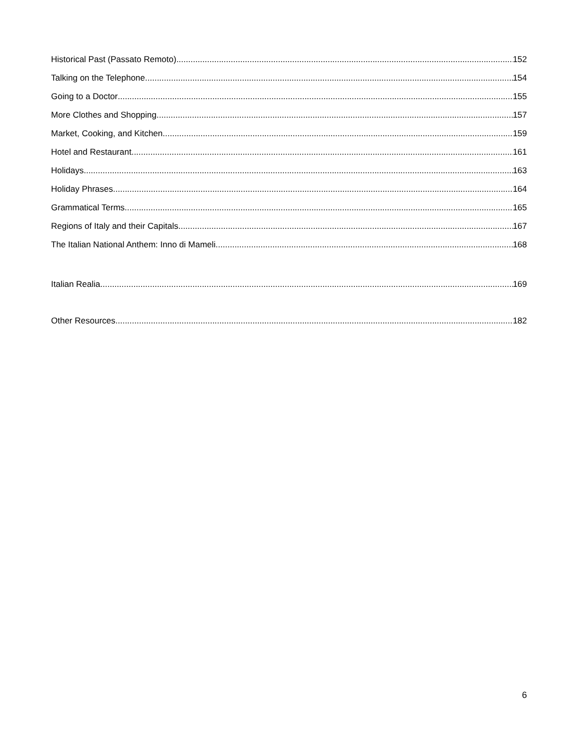Historical Past (Passato Remoto) 152
Talking on the Telephone 154
Going to a Doctor 155
More Clothes and Shopping 157
Market, Cooking, and Kitchen 159
Hotel and Restaurant 161
Holidays 163
Holiday Phrases 164
Grammatical Terms 165
Regions of Italy and their Capitals 167
The Italian National Anthem: Inno di Mameli 168
Italian Realia 169
Other Resources 182
6